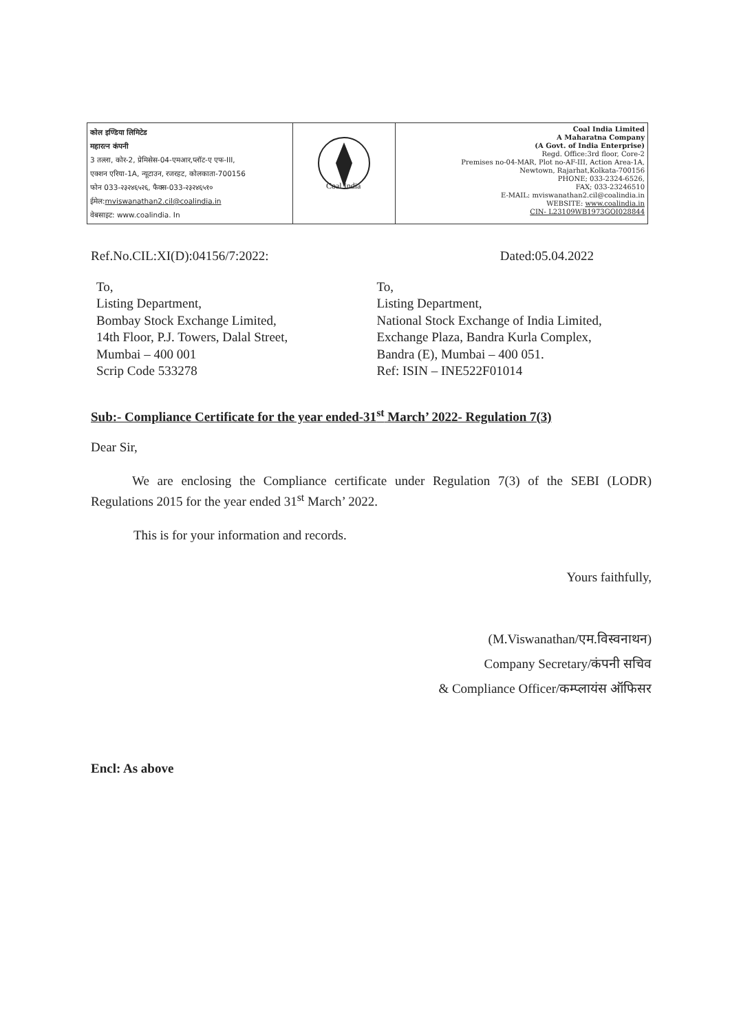| कोल इण्डिया लिमिटेड महारत्न कंपनी 3 तल्ला, कोर-2, प्रेमिसेस-04-एमआर,प्लॉट-ए एफ-III, एक्शन एरिया-1A, न्यूटाउन, रजरहट, कोलकाता-700156 फोन 033-२३२४६५२६, फैक्स-033-२३२४६५१० ईमेल: mviswanathan2.cil@coalindia.in वेबसाइट: www.coalindia. In | Coal India | Coal India Limited A Maharatna Company (A Govt. of India Enterprise) Regd. Office:3rd floor, Core-2 Premises no-04-MAR, Plot no-AF-III, Action Area-1A, Newtown, Rajarhat,Kolkata-700156 PHONE; 033-2324-6526, FAX; 033-23246510 E-MAIL: mviswanathan2.cil@coalindia.in WEBSITE: www.coalindia.in CIN- L23109WB1973GOI028844 |
Ref.No.CIL:XI(D):04156/7:2022: Dated:05.04.2022
To,
Listing Department,
Bombay Stock Exchange Limited,
14th Floor, P.J. Towers, Dalal Street,
Mumbai – 400 001
Scrip Code 533278
To,
Listing Department,
National Stock Exchange of India Limited,
Exchange Plaza, Bandra Kurla Complex,
Bandra (E), Mumbai – 400 051.
Ref: ISIN – INE522F01014
Sub:- Compliance Certificate for the year ended-31<sup>st</sup> March’ 2022- Regulation 7(3)
Dear Sir,
We are enclosing the Compliance certificate under Regulation 7(3) of the SEBI (LODR) Regulations 2015 for the year ended 31<sup>st</sup> March’ 2022.
This is for your information and records.
Yours faithfully,
(M.Viswanathan/एम.विस्वनाथन)
Company Secretary/कंपनी सचिव
& Compliance Officer/कम्प्लायंस ऑफिसर
Encl: As above